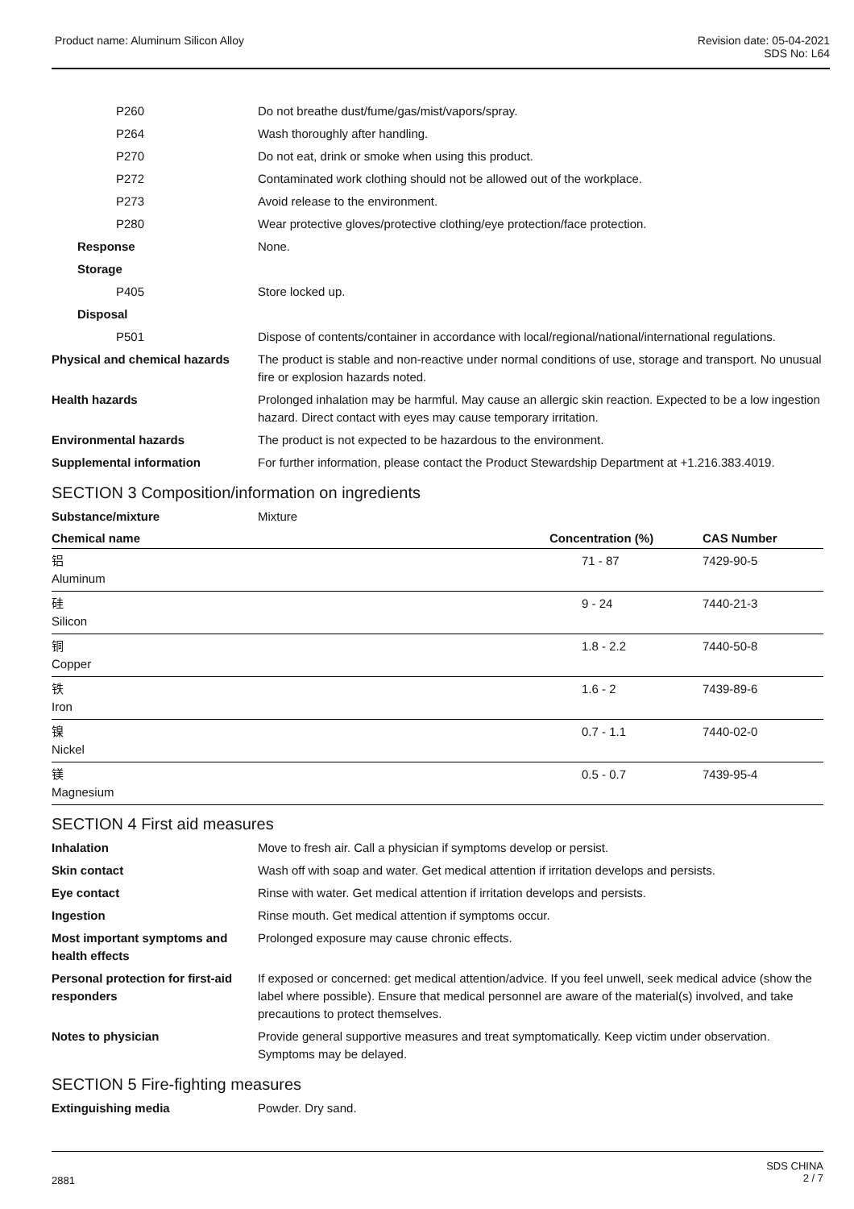Product name: Aluminum Silicon Alloy
Revision date: 05-04-2021
SDS No: L64
| P260 | Do not breathe dust/fume/gas/mist/vapors/spray. |
| P264 | Wash thoroughly after handling. |
| P270 | Do not eat, drink or smoke when using this product. |
| P272 | Contaminated work clothing should not be allowed out of the workplace. |
| P273 | Avoid release to the environment. |
| P280 | Wear protective gloves/protective clothing/eye protection/face protection. |
| Response | None. |
| Storage | |
| P405 | Store locked up. |
| Disposal | |
| P501 | Dispose of contents/container in accordance with local/regional/national/international regulations. |
| Physical and chemical hazards | The product is stable and non-reactive under normal conditions of use, storage and transport. No unusual fire or explosion hazards noted. |
| Health hazards | Prolonged inhalation may be harmful. May cause an allergic skin reaction. Expected to be a low ingestion hazard. Direct contact with eyes may cause temporary irritation. |
| Environmental hazards | The product is not expected to be hazardous to the environment. |
| Supplemental information | For further information, please contact the Product Stewardship Department at +1.216.383.4019. |
SECTION 3 Composition/information on ingredients
| Substance/mixture | Mixture |
| Chemical name | Concentration (%) | CAS Number |
| --- | --- | --- |
| 铝 Aluminum | 71 - 87 | 7429-90-5 |
| 硅 Silicon | 9 - 24 | 7440-21-3 |
| 铜 Copper | 1.8 - 2.2 | 7440-50-8 |
| 铁 Iron | 1.6 - 2 | 7439-89-6 |
| 镍 Nickel | 0.7 - 1.1 | 7440-02-0 |
| 镁 Magnesium | 0.5 - 0.7 | 7439-95-4 |
SECTION 4 First aid measures
| Inhalation | Move to fresh air. Call a physician if symptoms develop or persist. |
| Skin contact | Wash off with soap and water. Get medical attention if irritation develops and persists. |
| Eye contact | Rinse with water. Get medical attention if irritation develops and persists. |
| Ingestion | Rinse mouth. Get medical attention if symptoms occur. |
| Most important symptoms and health effects | Prolonged exposure may cause chronic effects. |
| Personal protection for first-aid responders | If exposed or concerned: get medical attention/advice. If you feel unwell, seek medical advice (show the label where possible). Ensure that medical personnel are aware of the material(s) involved, and take precautions to protect themselves. |
| Notes to physician | Provide general supportive measures and treat symptomatically. Keep victim under observation. Symptoms may be delayed. |
SECTION 5 Fire-fighting measures
| Extinguishing media | Powder. Dry sand. |
2881
SDS CHINA
2 / 7